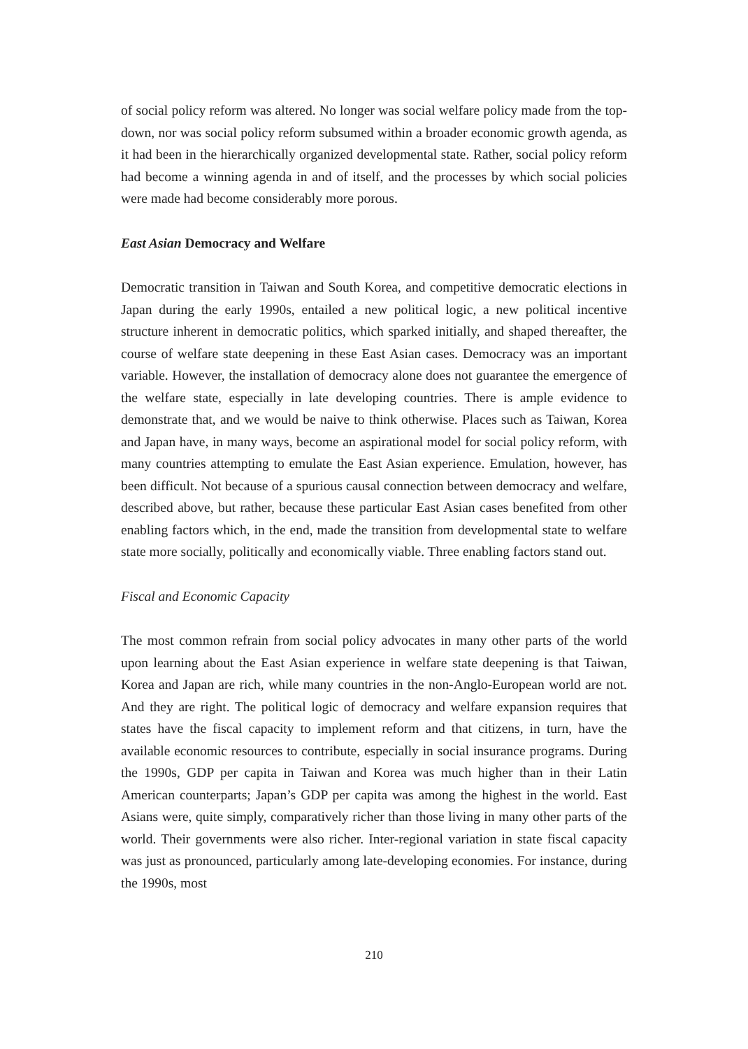of social policy reform was altered. No longer was social welfare policy made from the top-down, nor was social policy reform subsumed within a broader economic growth agenda, as it had been in the hierarchically organized developmental state. Rather, social policy reform had become a winning agenda in and of itself, and the processes by which social policies were made had become considerably more porous.
East Asian Democracy and Welfare
Democratic transition in Taiwan and South Korea, and competitive democratic elections in Japan during the early 1990s, entailed a new political logic, a new political incentive structure inherent in democratic politics, which sparked initially, and shaped thereafter, the course of welfare state deepening in these East Asian cases. Democracy was an important variable. However, the installation of democracy alone does not guarantee the emergence of the welfare state, especially in late developing countries. There is ample evidence to demonstrate that, and we would be naive to think otherwise. Places such as Taiwan, Korea and Japan have, in many ways, become an aspirational model for social policy reform, with many countries attempting to emulate the East Asian experience. Emulation, however, has been difficult. Not because of a spurious causal connection between democracy and welfare, described above, but rather, because these particular East Asian cases benefited from other enabling factors which, in the end, made the transition from developmental state to welfare state more socially, politically and economically viable. Three enabling factors stand out.
Fiscal and Economic Capacity
The most common refrain from social policy advocates in many other parts of the world upon learning about the East Asian experience in welfare state deepening is that Taiwan, Korea and Japan are rich, while many countries in the non-Anglo-European world are not. And they are right. The political logic of democracy and welfare expansion requires that states have the fiscal capacity to implement reform and that citizens, in turn, have the available economic resources to contribute, especially in social insurance programs. During the 1990s, GDP per capita in Taiwan and Korea was much higher than in their Latin American counterparts; Japan’s GDP per capita was among the highest in the world. East Asians were, quite simply, comparatively richer than those living in many other parts of the world. Their governments were also richer. Inter-regional variation in state fiscal capacity was just as pronounced, particularly among late-developing economies. For instance, during the 1990s, most
210